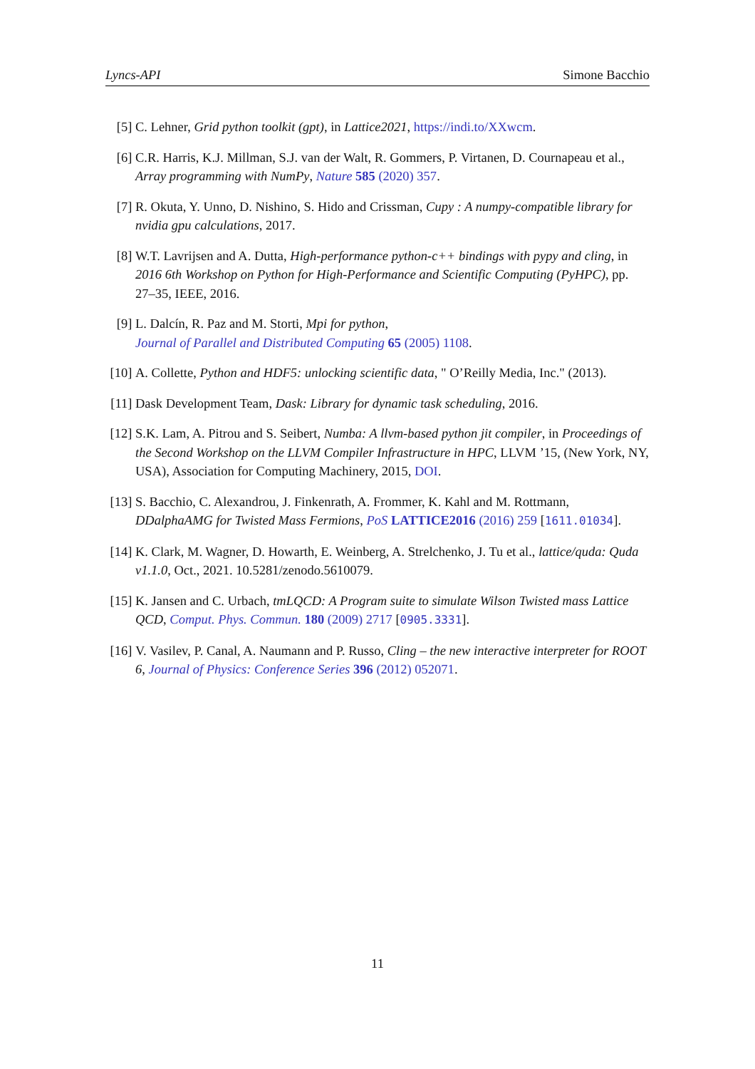Lyncs-API Simone Bacchio
[5] C. Lehner, Grid python toolkit (gpt), in Lattice2021, https://indi.to/XXwcm.
[6] C.R. Harris, K.J. Millman, S.J. van der Walt, R. Gommers, P. Virtanen, D. Cournapeau et al., Array programming with NumPy, Nature 585 (2020) 357.
[7] R. Okuta, Y. Unno, D. Nishino, S. Hido and Crissman, Cupy : A numpy-compatible library for nvidia gpu calculations, 2017.
[8] W.T. Lavrijsen and A. Dutta, High-performance python-c++ bindings with pypy and cling, in 2016 6th Workshop on Python for High-Performance and Scientific Computing (PyHPC), pp. 27–35, IEEE, 2016.
[9] L. Dalcín, R. Paz and M. Storti, Mpi for python,
Journal of Parallel and Distributed Computing 65 (2005) 1108.
[10] A. Collette, Python and HDF5: unlocking scientific data, " O’Reilly Media, Inc." (2013).
[11] Dask Development Team, Dask: Library for dynamic task scheduling, 2016.
[12] S.K. Lam, A. Pitrou and S. Seibert, Numba: A llvm-based python jit compiler, in Proceedings of the Second Workshop on the LLVM Compiler Infrastructure in HPC, LLVM ’15, (New York, NY, USA), Association for Computing Machinery, 2015, DOI.
[13] S. Bacchio, C. Alexandrou, J. Finkenrath, A. Frommer, K. Kahl and M. Rottmann, DDalphaAMG for Twisted Mass Fermions, PoS LATTICE2016 (2016) 259 [1611.01034].
[14] K. Clark, M. Wagner, D. Howarth, E. Weinberg, A. Strelchenko, J. Tu et al., lattice/quda: Quda v1.1.0, Oct., 2021. 10.5281/zenodo.5610079.
[15] K. Jansen and C. Urbach, tmLQCD: A Program suite to simulate Wilson Twisted mass Lattice QCD, Comput. Phys. Commun. 180 (2009) 2717 [0905.3331].
[16] V. Vasilev, P. Canal, A. Naumann and P. Russo, Cling – the new interactive interpreter for ROOT 6, Journal of Physics: Conference Series 396 (2012) 052071.
11